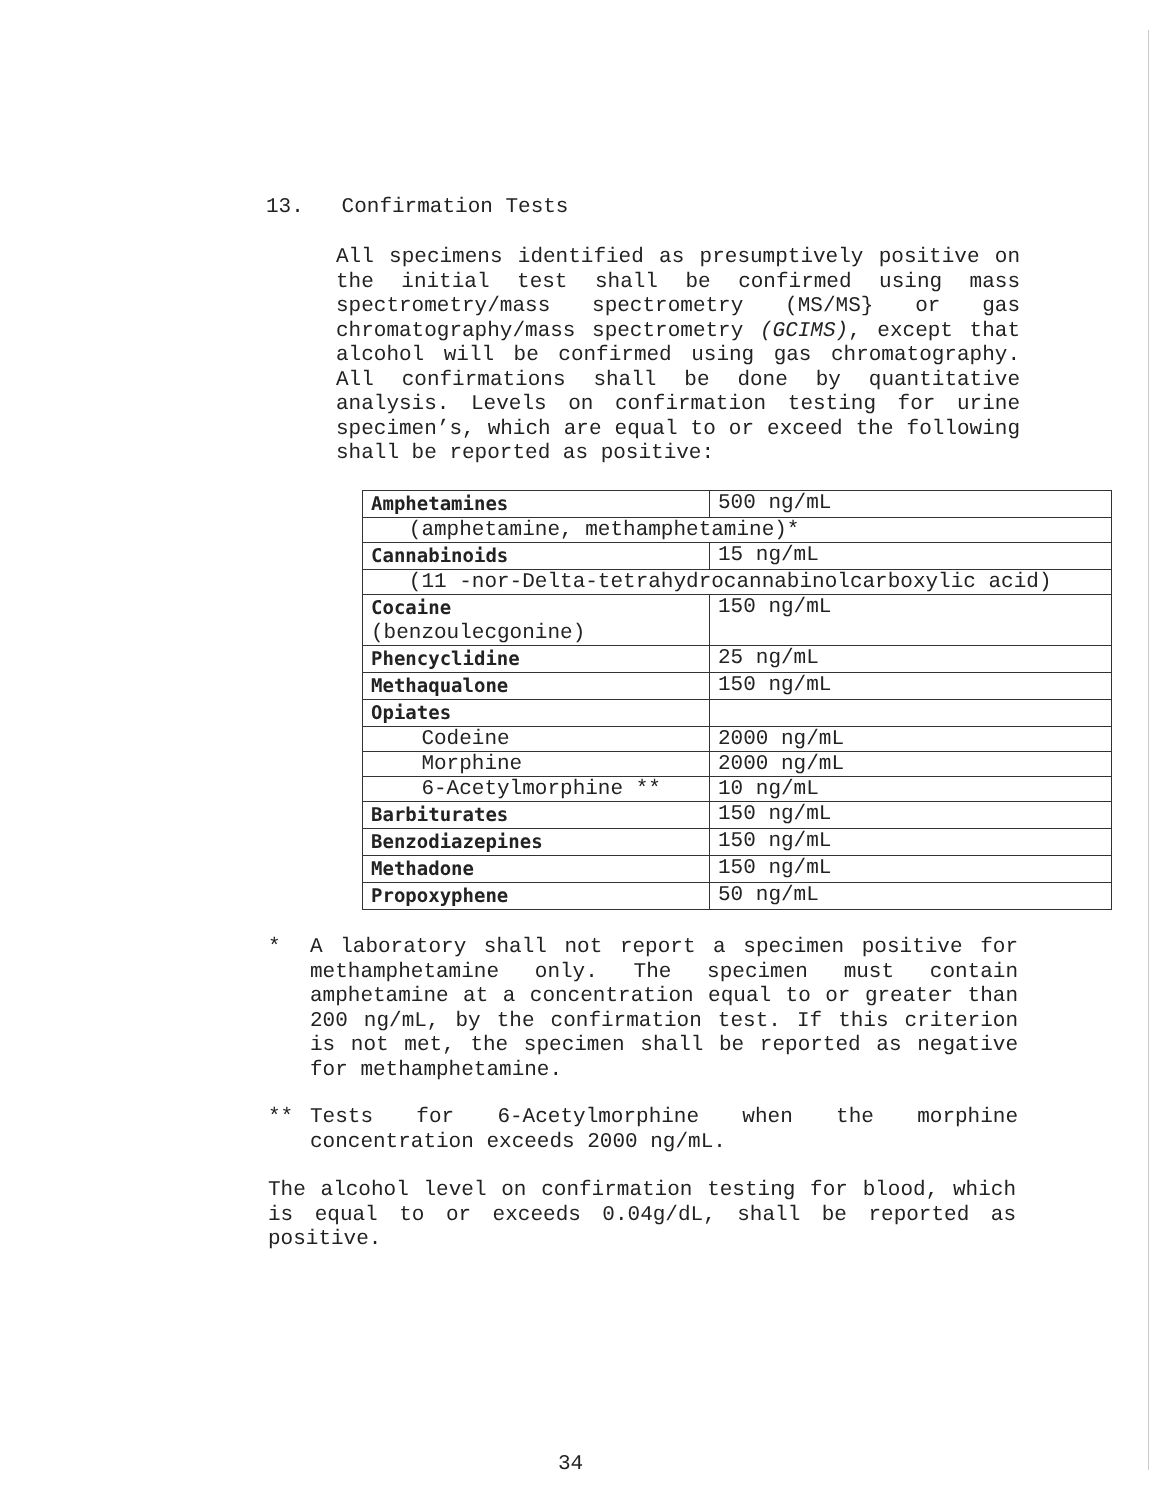13. Confirmation Tests
All specimens identified as presumptively positive on the initial test shall be confirmed using mass spectrometry/mass spectrometry (MS/MS} or gas chromatography/mass spectrometry (GCIMS), except that alcohol will be confirmed using gas chromatography. All confirmations shall be done by quantitative analysis. Levels on confirmation testing for urine specimen’s, which are equal to or exceed the following shall be reported as positive:
| Amphetamines | 500 ng/mL |
| (amphetamine, methamphetamine)* | |
| Cannabinoids | 15 ng/mL |
| (11 -nor-Delta-tetrahydrocannabinolcarboxylic acid) | |
| Cocaine (benzoulecgonine) | 150 ng/mL |
| Phencyclidine | 25 ng/mL |
| Methaqualone | 150 ng/mL |
| Opiates | |
| Codeine | 2000 ng/mL |
| Morphine | 2000 ng/mL |
| 6-Acetylmorphine ** | 10 ng/mL |
| Barbiturates | 150 ng/mL |
| Benzodiazepines | 150 ng/mL |
| Methadone | 150 ng/mL |
| Propoxyphene | 50 ng/mL |
* A laboratory shall not report a specimen positive for methamphetamine only. The specimen must contain amphetamine at a concentration equal to or greater than 200 ng/mL, by the confirmation test. If this criterion is not met, the specimen shall be reported as negative for methamphetamine.
** Tests for 6-Acetylmorphine when the morphine concentration exceeds 2000 ng/mL.
The alcohol level on confirmation testing for blood, which is equal to or exceeds 0.04g/dL, shall be reported as positive.
34